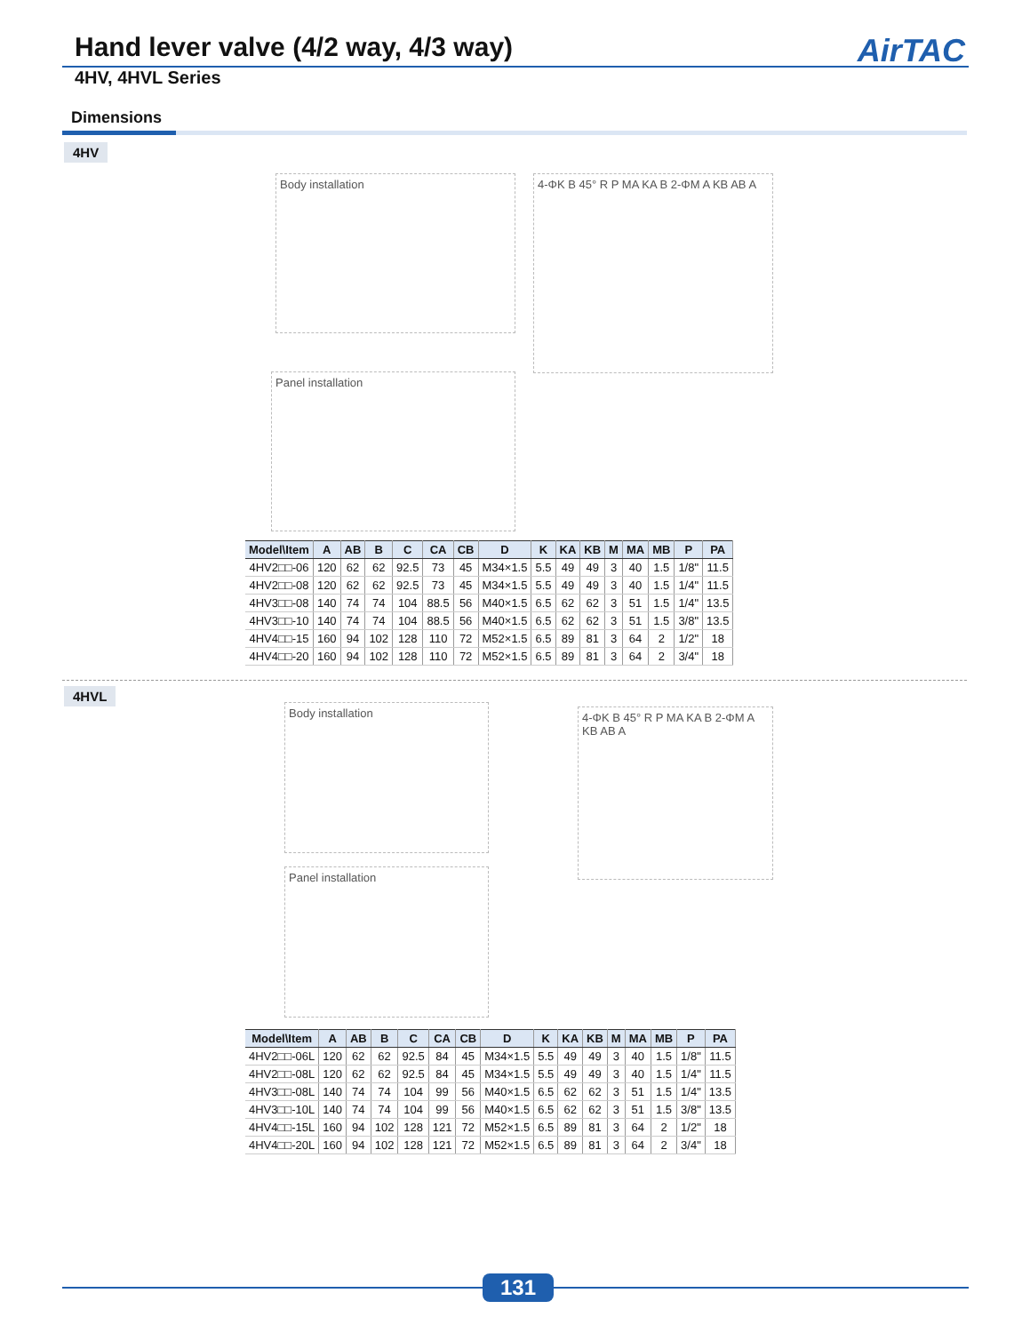Hand lever valve (4/2 way, 4/3 way)
AirTAC
4HV, 4HVL Series
Dimensions
4HV
Body installation
4-ΦK B 45° R P MA KA B 2-ΦM A KB AB A
Panel installation
| Model\Item | A | AB | B | C | CA | CB | D | K | KA | KB | M | MA | MB | P | PA |
| --- | --- | --- | --- | --- | --- | --- | --- | --- | --- | --- | --- | --- | --- | --- | --- |
| 4HV2□□-06 | 120 | 62 | 62 | 92.5 | 73 | 45 | M34×1.5 | 5.5 | 49 | 49 | 3 | 40 | 1.5 | 1/8" | 11.5 |
| 4HV2□□-08 | 120 | 62 | 62 | 92.5 | 73 | 45 | M34×1.5 | 5.5 | 49 | 49 | 3 | 40 | 1.5 | 1/4" | 11.5 |
| 4HV3□□-08 | 140 | 74 | 74 | 104 | 88.5 | 56 | M40×1.5 | 6.5 | 62 | 62 | 3 | 51 | 1.5 | 1/4" | 13.5 |
| 4HV3□□-10 | 140 | 74 | 74 | 104 | 88.5 | 56 | M40×1.5 | 6.5 | 62 | 62 | 3 | 51 | 1.5 | 3/8" | 13.5 |
| 4HV4□□-15 | 160 | 94 | 102 | 128 | 110 | 72 | M52×1.5 | 6.5 | 89 | 81 | 3 | 64 | 2 | 1/2" | 18 |
| 4HV4□□-20 | 160 | 94 | 102 | 128 | 110 | 72 | M52×1.5 | 6.5 | 89 | 81 | 3 | 64 | 2 | 3/4" | 18 |
4HVL
Body installation
4-ΦK B 45° R P MA KA B 2-ΦM A KB AB A
Panel installation
| Model\Item | A | AB | B | C | CA | CB | D | K | KA | KB | M | MA | MB | P | PA |
| --- | --- | --- | --- | --- | --- | --- | --- | --- | --- | --- | --- | --- | --- | --- | --- |
| 4HV2□□-06L | 120 | 62 | 62 | 92.5 | 84 | 45 | M34×1.5 | 5.5 | 49 | 49 | 3 | 40 | 1.5 | 1/8" | 11.5 |
| 4HV2□□-08L | 120 | 62 | 62 | 92.5 | 84 | 45 | M34×1.5 | 5.5 | 49 | 49 | 3 | 40 | 1.5 | 1/4" | 11.5 |
| 4HV3□□-08L | 140 | 74 | 74 | 104 | 99 | 56 | M40×1.5 | 6.5 | 62 | 62 | 3 | 51 | 1.5 | 1/4" | 13.5 |
| 4HV3□□-10L | 140 | 74 | 74 | 104 | 99 | 56 | M40×1.5 | 6.5 | 62 | 62 | 3 | 51 | 1.5 | 3/8" | 13.5 |
| 4HV4□□-15L | 160 | 94 | 102 | 128 | 121 | 72 | M52×1.5 | 6.5 | 89 | 81 | 3 | 64 | 2 | 1/2" | 18 |
| 4HV4□□-20L | 160 | 94 | 102 | 128 | 121 | 72 | M52×1.5 | 6.5 | 89 | 81 | 3 | 64 | 2 | 3/4" | 18 |
131